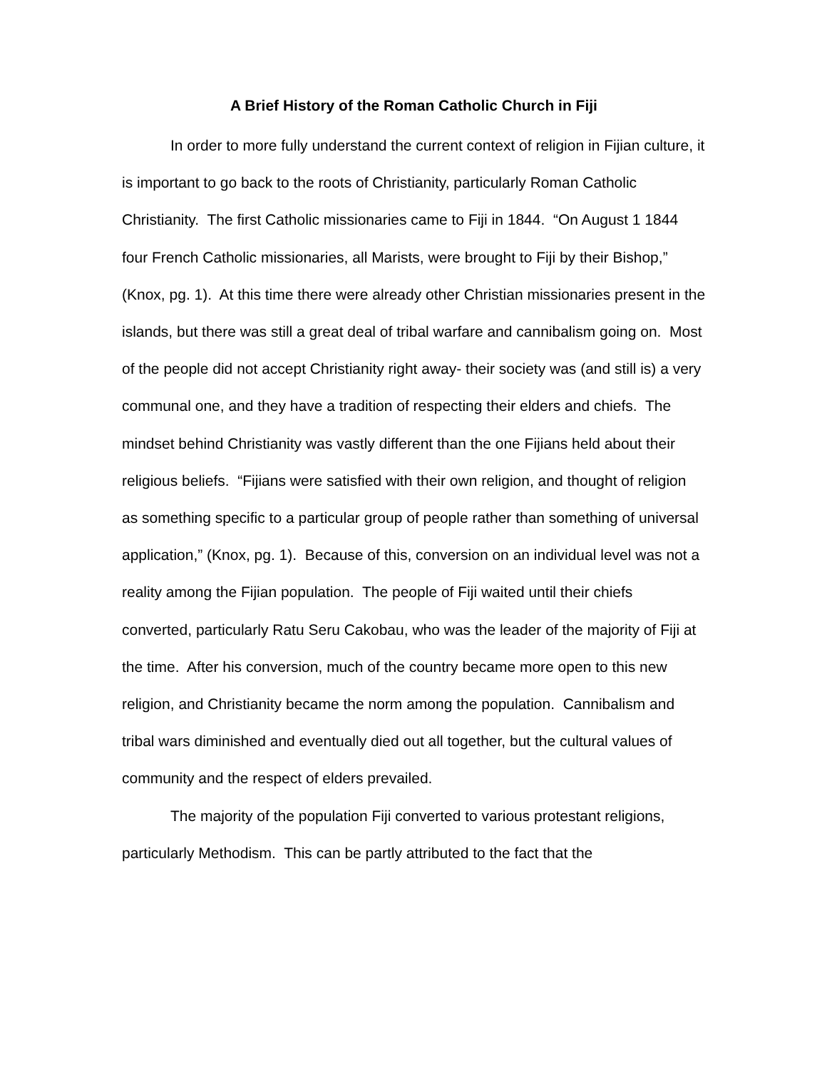A Brief History of the Roman Catholic Church in Fiji
In order to more fully understand the current context of religion in Fijian culture, it is important to go back to the roots of Christianity, particularly Roman Catholic Christianity. The first Catholic missionaries came to Fiji in 1844. “On August 1 1844 four French Catholic missionaries, all Marists, were brought to Fiji by their Bishop,” (Knox, pg. 1). At this time there were already other Christian missionaries present in the islands, but there was still a great deal of tribal warfare and cannibalism going on. Most of the people did not accept Christianity right away- their society was (and still is) a very communal one, and they have a tradition of respecting their elders and chiefs. The mindset behind Christianity was vastly different than the one Fijians held about their religious beliefs. “Fijians were satisfied with their own religion, and thought of religion as something specific to a particular group of people rather than something of universal application,” (Knox, pg. 1). Because of this, conversion on an individual level was not a reality among the Fijian population. The people of Fiji waited until their chiefs converted, particularly Ratu Seru Cakobau, who was the leader of the majority of Fiji at the time. After his conversion, much of the country became more open to this new religion, and Christianity became the norm among the population. Cannibalism and tribal wars diminished and eventually died out all together, but the cultural values of community and the respect of elders prevailed.
The majority of the population Fiji converted to various protestant religions, particularly Methodism. This can be partly attributed to the fact that the